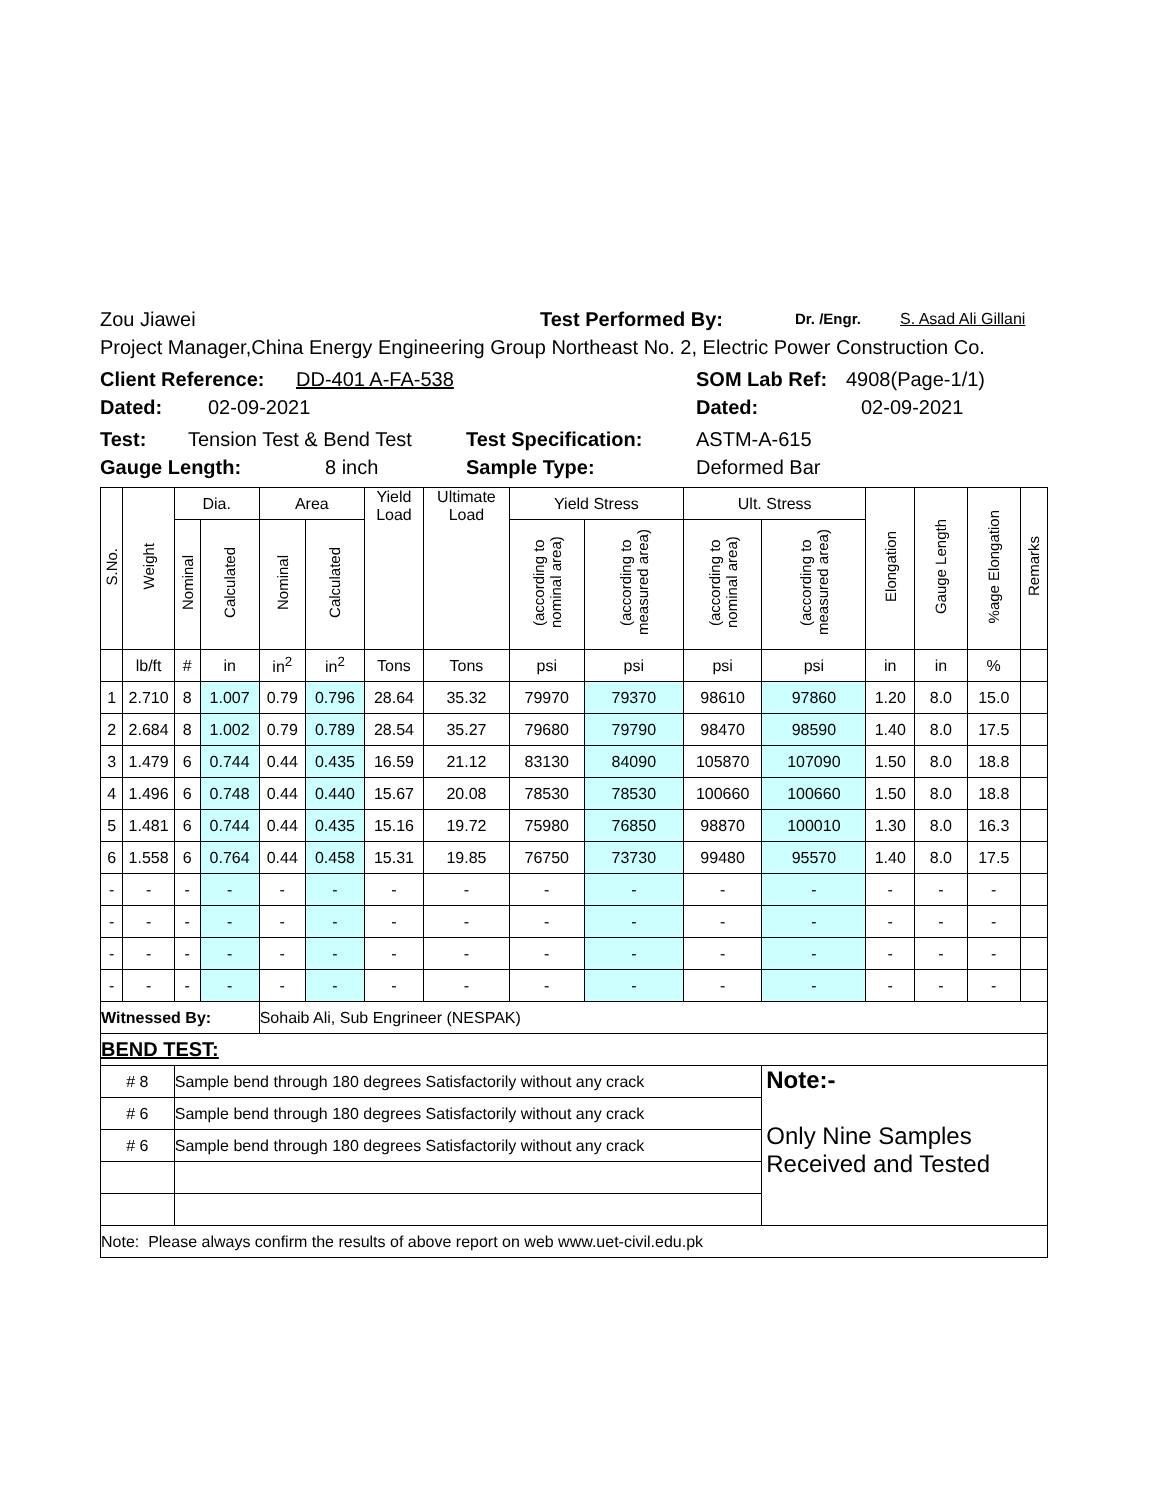Zou Jiawei Test Performed By: Dr. /Engr. S. Asad Ali Gillani
Project Manager,China Energy Engineering Group Northeast No. 2, Electric Power Construction Co.
Client Reference: DD-401 A-FA-538 SOM Lab Ref: 4908(Page-1/1)
Dated: 02-09-2021 Dated: 02-09-2021
Test: Tension Test & Bend Test Test Specification: ASTM-A-615
Gauge Length: 8 inch Sample Type: Deformed Bar
| S.No. | Weight | Dia. | | Area | | Yield Load | Ultimate Load | Yield Stress | | Ult. Stress | | Elongation | Gauge Length | %age Elongation | Remarks |
| --- | --- | --- | --- | --- | --- | --- | --- | --- | --- | --- | --- | --- | --- | --- | --- |
| | | Nominal | Calculated | Nominal | Calculated | | | (according to nominal area) | (according to measured area) | (according to nominal area) | (according to measured area) | | | | |
| | lb/ft | # | in | in<sup>2</sup> | in<sup>2</sup> | Tons | Tons | psi | psi | psi | psi | in | in | % | |
| 1 | 2.710 | 8 | 1.007 | 0.79 | 0.796 | 28.64 | 35.32 | 79970 | 79370 | 98610 | 97860 | 1.20 | 8.0 | 15.0 | |
| 2 | 2.684 | 8 | 1.002 | 0.79 | 0.789 | 28.54 | 35.27 | 79680 | 79790 | 98470 | 98590 | 1.40 | 8.0 | 17.5 | |
| 3 | 1.479 | 6 | 0.744 | 0.44 | 0.435 | 16.59 | 21.12 | 83130 | 84090 | 105870 | 107090 | 1.50 | 8.0 | 18.8 | |
| 4 | 1.496 | 6 | 0.748 | 0.44 | 0.440 | 15.67 | 20.08 | 78530 | 78530 | 100660 | 100660 | 1.50 | 8.0 | 18.8 | |
| 5 | 1.481 | 6 | 0.744 | 0.44 | 0.435 | 15.16 | 19.72 | 75980 | 76850 | 98870 | 100010 | 1.30 | 8.0 | 16.3 | |
| 6 | 1.558 | 6 | 0.764 | 0.44 | 0.458 | 15.31 | 19.85 | 76750 | 73730 | 99480 | 95570 | 1.40 | 8.0 | 17.5 | |
| - | - | - | - | - | - | - | - | - | - | - | - | - | - | - | |
| - | - | - | - | - | - | - | - | - | - | - | - | - | - | - | |
| - | - | - | - | - | - | - | - | - | - | - | - | - | - | - | |
| - | - | - | - | - | - | - | - | - | - | - | - | - | - | - | |
| Witnessed By: | | | | Sohaib Ali, Sub Engrineer (NESPAK) | | | | | | | | | | | |
| BEND TEST: | | | | | | | | | | | | | | | |
| # 8 | | Sample bend through 180 degrees Satisfactorily without any crack | | | | | | | | | Note:- Only Nine Samples Received and Tested | | | | |
| # 6 | | Sample bend through 180 degrees Satisfactorily without any crack | | | | | | | | | | | | | |
| # 6 | | Sample bend through 180 degrees Satisfactorily without any crack | | | | | | | | | | | | | |
| Note: Please always confirm the results of above report on web www.uet-civil.edu.pk | | | | | | | | | | | | | | | |